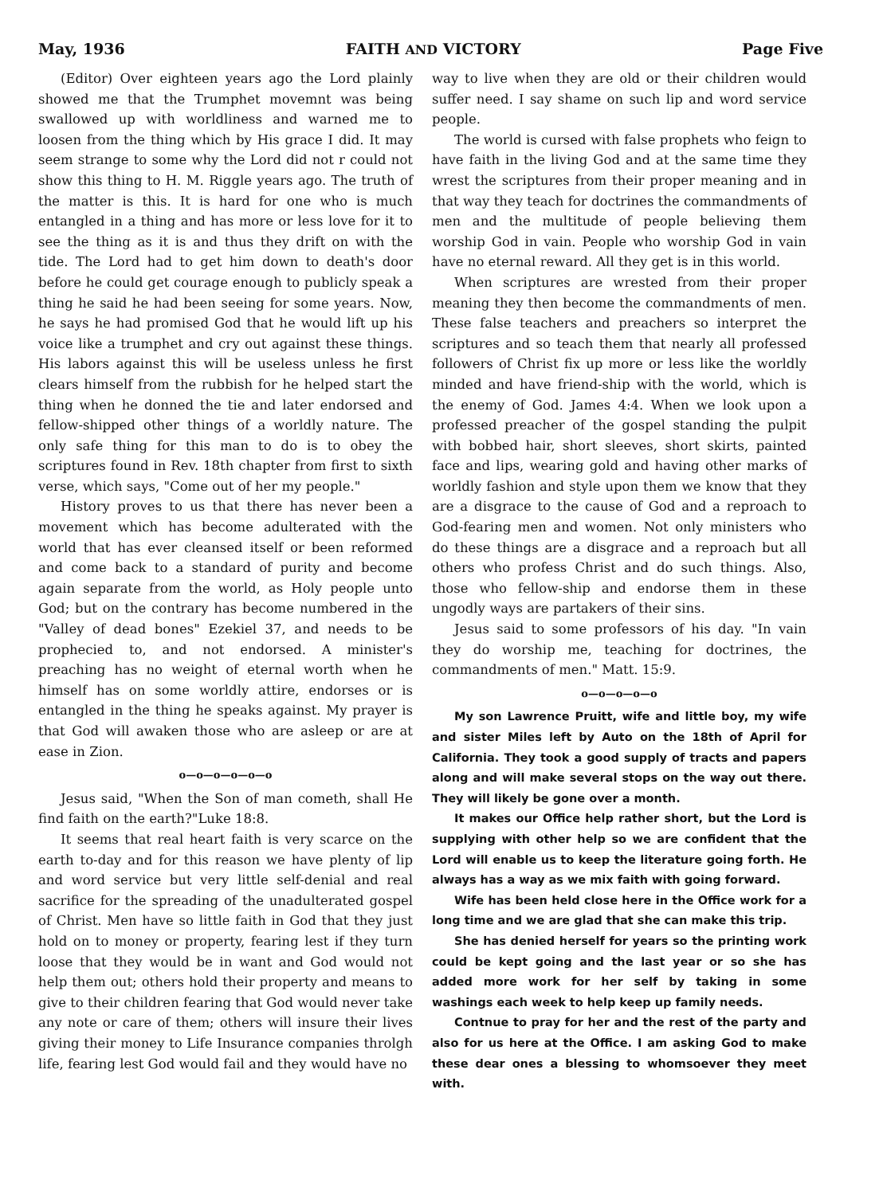May, 1936 FAITH AND VICTORY Page Five
(Editor) Over eighteen years ago the Lord plainly showed me that the Trumphet movemnt was being swallowed up with worldliness and warned me to loosen from the thing which by His grace I did. It may seem strange to some why the Lord did not r could not show this thing to H. M. Riggle years ago. The truth of the matter is this. It is hard for one who is much entangled in a thing and has more or less love for it to see the thing as it is and thus they drift on with the tide. The Lord had to get him down to death's door before he could get courage enough to publicly speak a thing he said he had been seeing for some years. Now, he says he had promised God that he would lift up his voice like a trumphet and cry out against these things. His labors against this will be useless unless he first clears himself from the rubbish for he helped start the thing when he donned the tie and later endorsed and fellow-shipped other things of a worldly nature. The only safe thing for this man to do is to obey the scriptures found in Rev. 18th chapter from first to sixth verse, which says, "Come out of her my people."
History proves to us that there has never been a movement which has become adulterated with the world that has ever cleansed itself or been reformed and come back to a standard of purity and become again separate from the world, as Holy people unto God; but on the contrary has become numbered in the "Valley of dead bones" Ezekiel 37, and needs to be prophecied to, and not endorsed. A minister's preaching has no weight of eternal worth when he himself has on some worldly attire, endorses or is entangled in the thing he speaks against. My prayer is that God will awaken those who are asleep or are at ease in Zion.
o—o—o—o—o—o
Jesus said, "When the Son of man cometh, shall He find faith on the earth?"Luke 18:8.
It seems that real heart faith is very scarce on the earth to-day and for this reason we have plenty of lip and word service but very little self-denial and real sacrifice for the spreading of the unadulterated gospel of Christ. Men have so little faith in God that they just hold on to money or property, fearing lest if they turn loose that they would be in want and God would not help them out; others hold their property and means to give to their children fearing that God would never take any note or care of them; others will insure their lives giving their money to Life Insurance companies throlgh life, fearing lest God would fail and they would have no
way to live when they are old or their children would suffer need. I say shame on such lip and word service people.
The world is cursed with false prophets who feign to have faith in the living God and at the same time they wrest the scriptures from their proper meaning and in that way they teach for doctrines the commandments of men and the multitude of people believing them worship God in vain. People who worship God in vain have no eternal reward. All they get is in this world.
When scriptures are wrested from their proper meaning they then become the commandments of men. These false teachers and preachers so interpret the scriptures and so teach them that nearly all professed followers of Christ fix up more or less like the worldly minded and have friend-ship with the world, which is the enemy of God. James 4:4. When we look upon a professed preacher of the gospel standing the pulpit with bobbed hair, short sleeves, short skirts, painted face and lips, wearing gold and having other marks of worldly fashion and style upon them we know that they are a disgrace to the cause of God and a reproach to God-fearing men and women. Not only ministers who do these things are a disgrace and a reproach but all others who profess Christ and do such things. Also, those who fellow-ship and endorse them in these ungodly ways are partakers of their sins.
Jesus said to some professors of his day. "In vain they do worship me, teaching for doctrines, the commandments of men." Matt. 15:9.
o—o—o—o—o
My son Lawrence Pruitt, wife and little boy, my wife and sister Miles left by Auto on the 18th of April for California. They took a good supply of tracts and papers along and will make several stops on the way out there. They will likely be gone over a month.
It makes our Office help rather short, but the Lord is supplying with other help so we are confident that the Lord will enable us to keep the literature going forth. He always has a way as we mix faith with going forward.
Wife has been held close here in the Office work for a long time and we are glad that she can make this trip.
She has denied herself for years so the printing work could be kept going and the last year or so she has added more work for her self by taking in some washings each week to help keep up family needs.
Contnue to pray for her and the rest of the party and also for us here at the Office. I am asking God to make these dear ones a blessing to whomsoever they meet with.